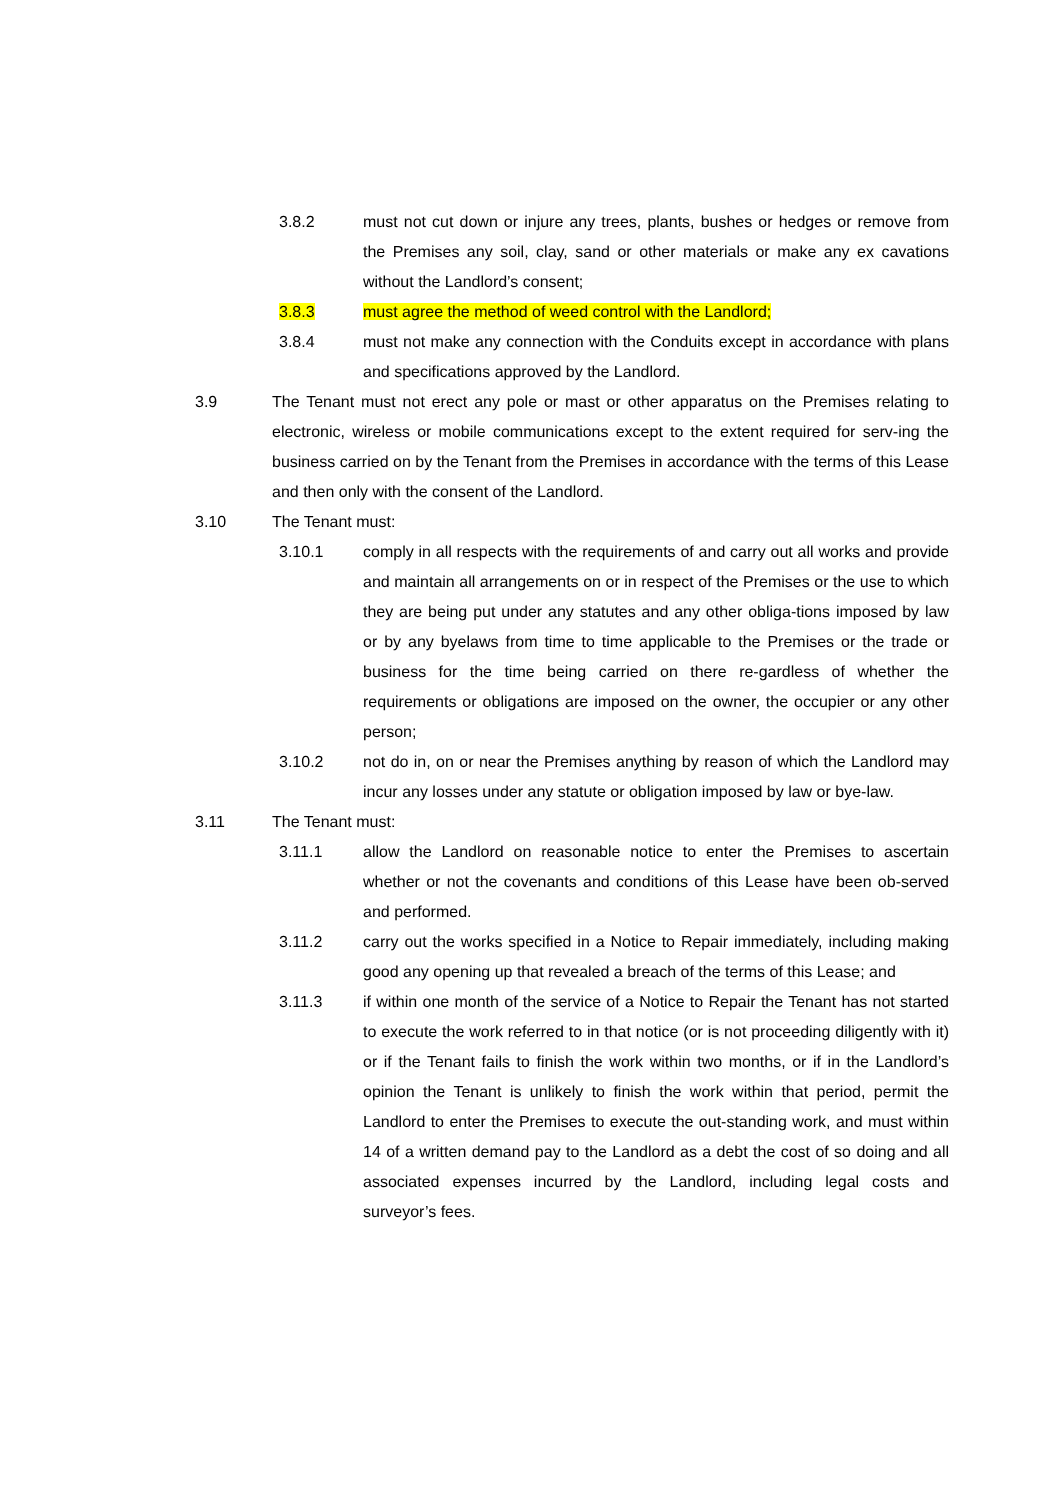3.8.2 must not cut down or injure any trees, plants, bushes or hedges or remove from the Premises any soil, clay, sand or other materials or make any ex cavations without the Landlord’s consent;
3.8.3 must agree the method of weed control with the Landlord;
3.8.4 must not make any connection with the Conduits except in accordance with plans and specifications approved by the Landlord.
3.9 The Tenant must not erect any pole or mast or other apparatus on the Premises relating to electronic, wireless or mobile communications except to the extent required for serv-ing the business carried on by the Tenant from the Premises in accordance with the terms of this Lease and then only with the consent of the Landlord.
3.10 The Tenant must:
3.10.1 comply in all respects with the requirements of and carry out all works and provide and maintain all arrangements on or in respect of the Premises or the use to which they are being put under any statutes and any other obliga-tions imposed by law or by any byelaws from time to time applicable to the Premises or the trade or business for the time being carried on there re-gardless of whether the requirements or obligations are imposed on the owner, the occupier or any other person;
3.10.2 not do in, on or near the Premises anything by reason of which the Landlord may incur any losses under any statute or obligation imposed by law or bye-law.
3.11 The Tenant must:
3.11.1 allow the Landlord on reasonable notice to enter the Premises to ascertain whether or not the covenants and conditions of this Lease have been ob-served and performed.
3.11.2 carry out the works specified in a Notice to Repair immediately, including making good any opening up that revealed a breach of the terms of this Lease; and
3.11.3 if within one month of the service of a Notice to Repair the Tenant has not started to execute the work referred to in that notice (or is not proceeding diligently with it) or if the Tenant fails to finish the work within two months, or if in the Landlord’s opinion the Tenant is unlikely to finish the work within that period, permit the Landlord to enter the Premises to execute the out-standing work, and must within 14 of a written demand pay to the Landlord as a debt the cost of so doing and all associated expenses incurred by the Landlord, including legal costs and surveyor’s fees.